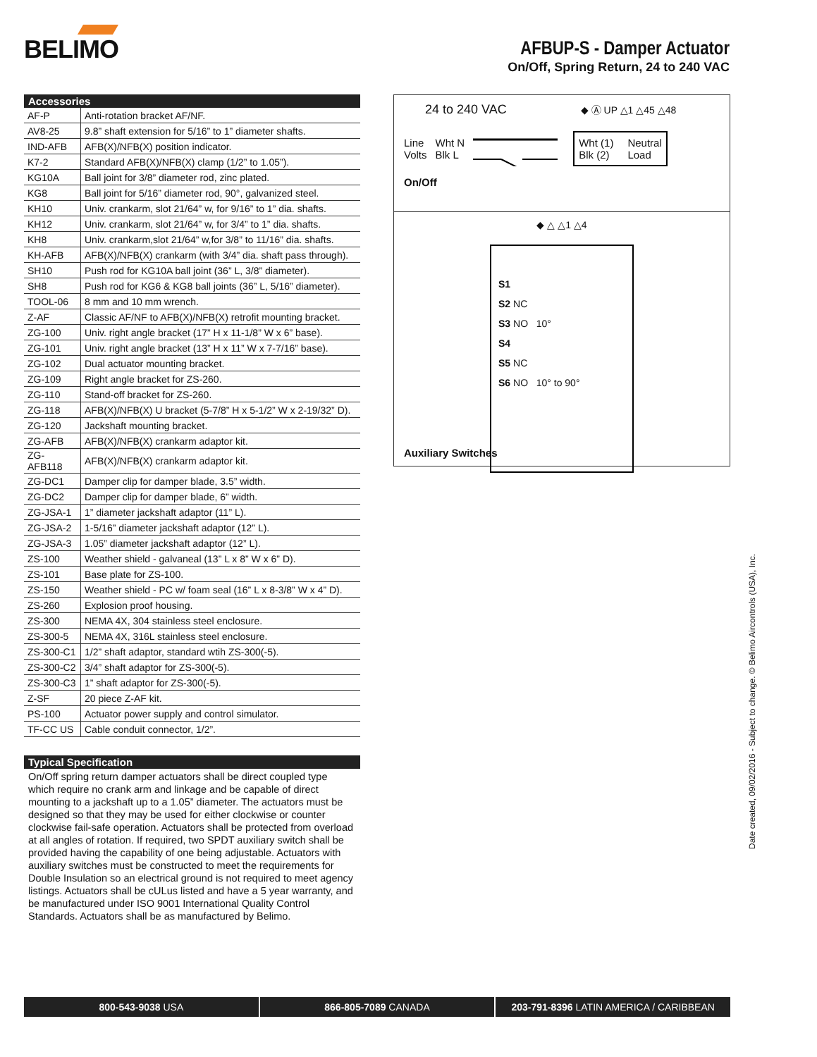BELIMO
AFBUP-S - Damper Actuator
On/Off, Spring Return, 24 to 240 VAC
Accessories
| AF-P | Anti-rotation bracket AF/NF. |
| AV8-25 | 9.8” shaft extension for 5/16” to 1” diameter shafts. |
| IND-AFB | AFB(X)/NFB(X) position indicator. |
| K7-2 | Standard AFB(X)/NFB(X) clamp (1/2” to 1.05”). |
| KG10A | Ball joint for 3/8” diameter rod, zinc plated. |
| KG8 | Ball joint for 5/16” diameter rod, 90°, galvanized steel. |
| KH10 | Univ. crankarm, slot 21/64” w, for 9/16” to 1” dia. shafts. |
| KH12 | Univ. crankarm, slot 21/64” w, for 3/4” to 1” dia. shafts. |
| KH8 | Univ. crankarm,slot 21/64” w,for 3/8” to 11/16” dia. shafts. |
| KH-AFB | AFB(X)/NFB(X) crankarm (with 3/4” dia. shaft pass through). |
| SH10 | Push rod for KG10A ball joint (36” L, 3/8” diameter). |
| SH8 | Push rod for KG6 & KG8 ball joints (36” L, 5/16” diameter). |
| TOOL-06 | 8 mm and 10 mm wrench. |
| Z-AF | Classic AF/NF to AFB(X)/NFB(X) retrofit mounting bracket. |
| ZG-100 | Univ. right angle bracket (17” H x 11-1/8” W x 6” base). |
| ZG-101 | Univ. right angle bracket (13” H x 11” W x 7-7/16” base). |
| ZG-102 | Dual actuator mounting bracket. |
| ZG-109 | Right angle bracket for ZS-260. |
| ZG-110 | Stand-off bracket for ZS-260. |
| ZG-118 | AFB(X)/NFB(X) U bracket (5-7/8” H x 5-1/2” W x 2-19/32” D). |
| ZG-120 | Jackshaft mounting bracket. |
| ZG-AFB | AFB(X)/NFB(X) crankarm adaptor kit. |
| ZG-AFB118 | AFB(X)/NFB(X) crankarm adaptor kit. |
| ZG-DC1 | Damper clip for damper blade, 3.5” width. |
| ZG-DC2 | Damper clip for damper blade, 6” width. |
| ZG-JSA-1 | 1” diameter jackshaft adaptor (11” L). |
| ZG-JSA-2 | 1-5/16” diameter jackshaft adaptor (12” L). |
| ZG-JSA-3 | 1.05” diameter jackshaft adaptor (12” L). |
| ZS-100 | Weather shield - galvaneal (13” L x 8” W x 6” D). |
| ZS-101 | Base plate for ZS-100. |
| ZS-150 | Weather shield - PC w/ foam seal (16” L x 8-3/8” W x 4” D). |
| ZS-260 | Explosion proof housing. |
| ZS-300 | NEMA 4X, 304 stainless steel enclosure. |
| ZS-300-5 | NEMA 4X, 316L stainless steel enclosure. |
| ZS-300-C1 | 1/2” shaft adaptor, standard wtih ZS-300(-5). |
| ZS-300-C2 | 3/4” shaft adaptor for ZS-300(-5). |
| ZS-300-C3 | 1” shaft adaptor for ZS-300(-5). |
| Z-SF | 20 piece Z-AF kit. |
| PS-100 | Actuator power supply and control simulator. |
| TF-CC US | Cable conduit connector, 1/2”. |
Typical Specification
On/Off spring return damper actuators shall be direct coupled type which require no crank arm and linkage and be capable of direct mounting to a jackshaft up to a 1.05” diameter. The actuators must be designed so that they may be used for either clockwise or counter clockwise fail-safe operation. Actuators shall be protected from overload at all angles of rotation. If required, two SPDT auxiliary switch shall be provided having the capability of one being adjustable. Actuators with auxiliary switches must be constructed to meet the requirements for Double Insulation so an electrical ground is not required to meet agency listings. Actuators shall be cULus listed and have a 5 year warranty, and be manufactured under ISO 9001 International Quality Control Standards. Actuators shall be as manufactured by Belimo.
24 to 240 VAC ◆ Ⓐ UP △1 △45 △48
Line
Volts
Wht N
Blk L
Wht (1)
Blk (2)
Neutral
Load
On/Off
◆ △ △1 △4
S1
S2 NC
S3 NO 10°
S4
S5 NC
S6 NO 10° to 90°
Auxiliary Switches
Date created, 09/02/2016 - Subject to change. © Belimo Aircontrols (USA), Inc.
800-543-9038 USA 866-805-7089 CANADA 203-791-8396 LATIN AMERICA / CARIBBEAN